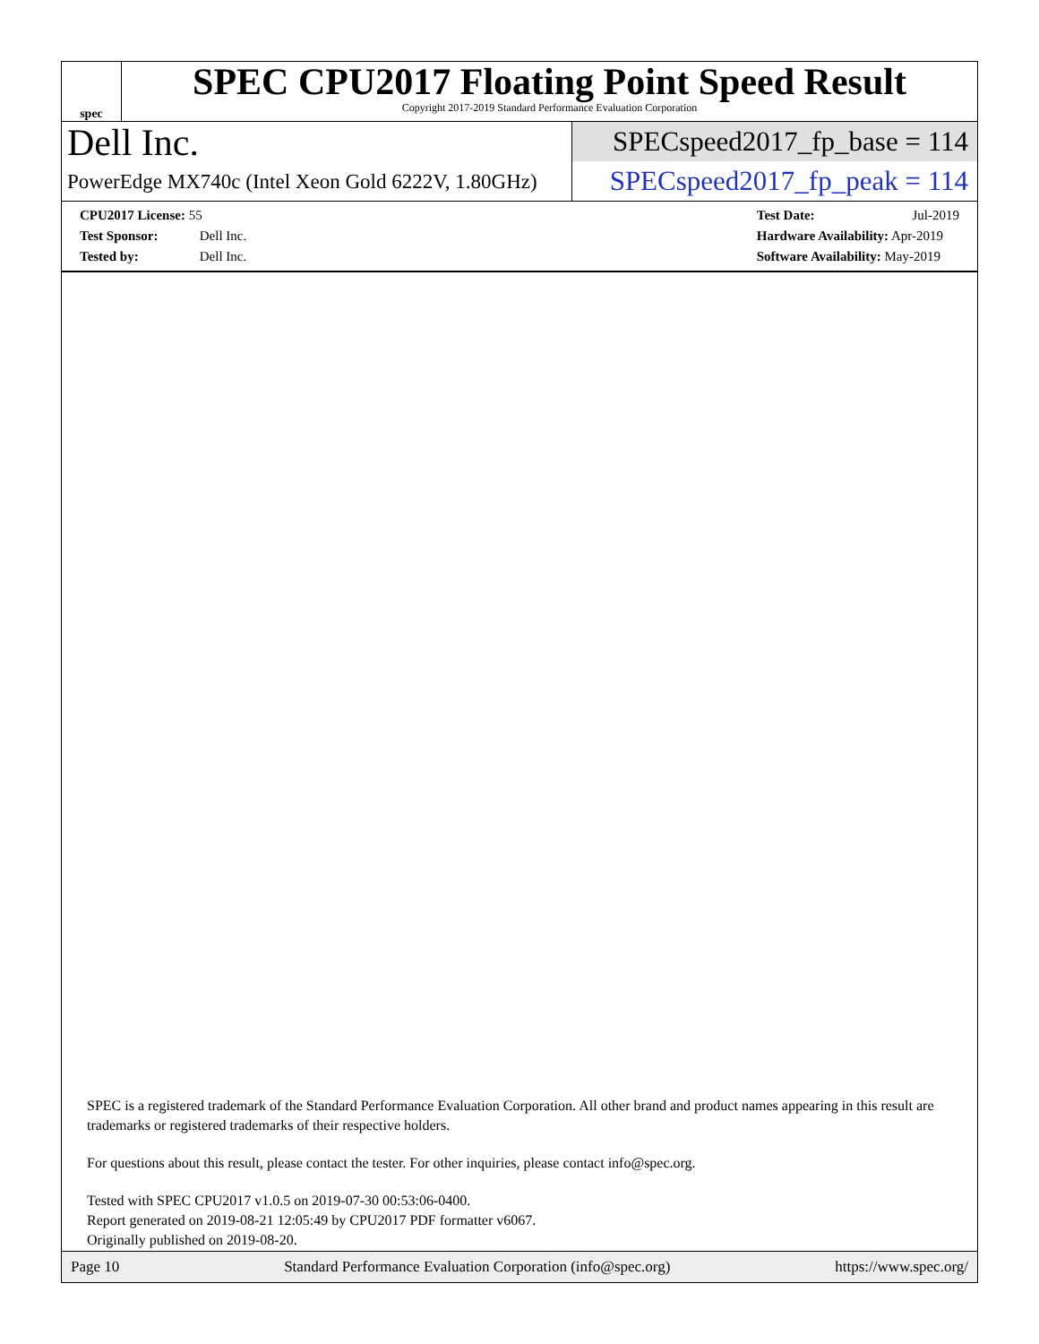spec
SPEC CPU2017 Floating Point Speed Result
Copyright 2017-2019 Standard Performance Evaluation Corporation
Dell Inc.
PowerEdge MX740c (Intel Xeon Gold 6222V, 1.80GHz)
SPECspeed2017_fp_base = 114
SPECspeed2017_fp_peak = 114
CPU2017 License: 55
Test Sponsor: Dell Inc.
Tested by: Dell Inc.
Test Date: Jul-2019
Hardware Availability: Apr-2019
Software Availability: May-2019
SPEC is a registered trademark of the Standard Performance Evaluation Corporation. All other brand and product names appearing in this result are trademarks or registered trademarks of their respective holders.
For questions about this result, please contact the tester. For other inquiries, please contact info@spec.org.
Tested with SPEC CPU2017 v1.0.5 on 2019-07-30 00:53:06-0400.
Report generated on 2019-08-21 12:05:49 by CPU2017 PDF formatter v6067.
Originally published on 2019-08-20.
Page 10 Standard Performance Evaluation Corporation (info@spec.org) https://www.spec.org/